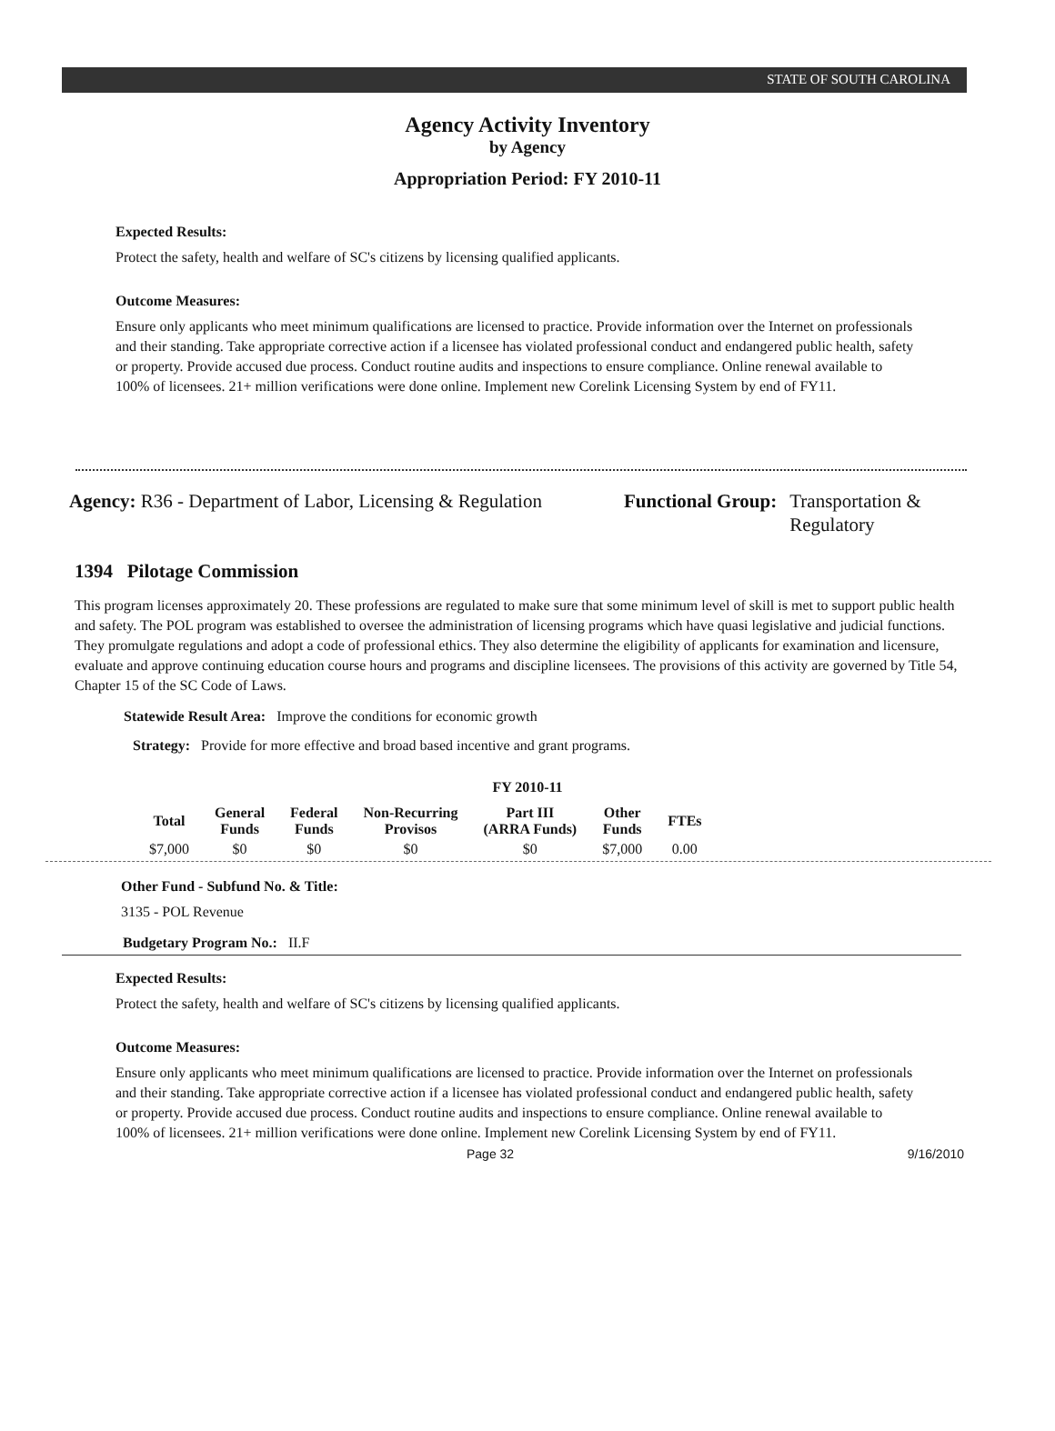STATE OF SOUTH CAROLINA
Agency Activity Inventory
by Agency
Appropriation Period: FY 2010-11
Expected Results:
Protect the safety, health and welfare of SC's citizens by licensing qualified applicants.
Outcome Measures:
Ensure only applicants who meet minimum qualifications are licensed to practice. Provide information over the Internet on professionals and their standing. Take appropriate corrective action if a licensee has violated professional conduct and endangered public health, safety or property. Provide accused due process. Conduct routine audits and inspections to ensure compliance. Online renewal available to 100% of licensees. 21+ million verifications were done online. Implement new Corelink Licensing System by end of FY11.
Agency: R36 - Department of Labor, Licensing & Regulation
Functional Group: Transportation &
Regulatory
1394 Pilotage Commission
This program licenses approximately 20. These professions are regulated to make sure that some minimum level of skill is met to support public health and safety. The POL program was established to oversee the administration of licensing programs which have quasi legislative and judicial functions. They promulgate regulations and adopt a code of professional ethics. They also determine the eligibility of applicants for examination and licensure, evaluate and approve continuing education course hours and programs and discipline licensees. The provisions of this activity are governed by Title 54, Chapter 15 of the SC Code of Laws.
Statewide Result Area: Improve the conditions for economic growth
Strategy: Provide for more effective and broad based incentive and grant programs.
FY 2010-11
| Total | General Funds | Federal Funds | Non-Recurring Provisos | Part III (ARRA Funds) | Other Funds | FTEs |
| --- | --- | --- | --- | --- | --- | --- |
| $7,000 | $0 | $0 | $0 | $0 | $7,000 | 0.00 |
Other Fund - Subfund No. & Title:
3135 - POL Revenue
Budgetary Program No.: II.F
Expected Results:
Protect the safety, health and welfare of SC's citizens by licensing qualified applicants.
Outcome Measures:
Ensure only applicants who meet minimum qualifications are licensed to practice. Provide information over the Internet on professionals and their standing. Take appropriate corrective action if a licensee has violated professional conduct and endangered public health, safety or property. Provide accused due process. Conduct routine audits and inspections to ensure compliance. Online renewal available to 100% of licensees. 21+ million verifications were done online. Implement new Corelink Licensing System by end of FY11.
Page 32 9/16/2010